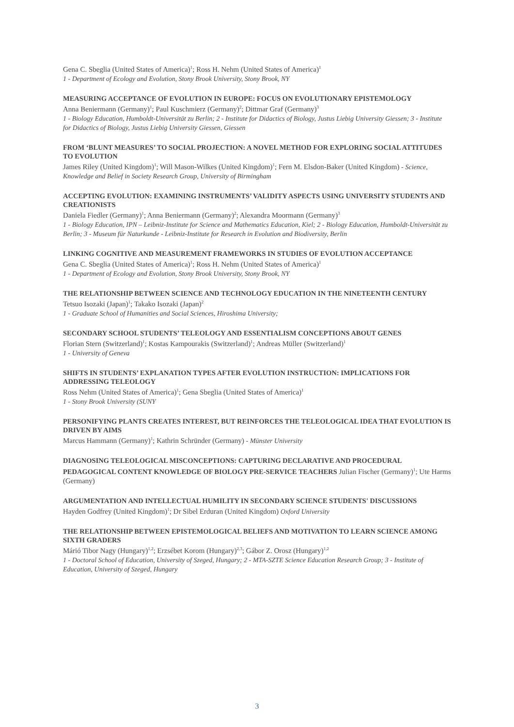Gena C. Sbeglia (United States of America)<sup>1</sup>; Ross H. Nehm (United States of America)<sup>1</sup>
1 - Department of Ecology and Evolution, Stony Brook University, Stony Brook, NY
MEASURING ACCEPTANCE OF EVOLUTION IN EUROPE: FOCUS ON EVOLUTIONARY EPISTEMOLOGY
Anna Beniermann (Germany)<sup>1</sup>; Paul Kuschmierz (Germany)<sup>2</sup>; Dittmar Graf (Germany)<sup>3</sup>
1 - Biology Education, Humboldt-Universität zu Berlin; 2 - Institute for Didactics of Biology, Justus Liebig University Giessen; 3 - Institute for Didactics of Biology, Justus Liebig University Giessen, Giessen
FROM ‘BLUNT MEASURES’ TO SOCIAL PROJECTION: A NOVEL METHOD FOR EXPLORING SOCIAL ATTITUDES TO EVOLUTION
James Riley (United Kingdom)<sup>1</sup>; Will Mason-Wilkes (United Kingdom)<sup>1</sup>; Fern M. Elsdon-Baker (United Kingdom) - Science, Knowledge and Belief in Society Research Group, University of Birmingham
ACCEPTING EVOLUTION: EXAMINING INSTRUMENTS’ VALIDITY ASPECTS USING UNIVERSITY STUDENTS AND CREATIONISTS
Daniela Fiedler (Germany)<sup>1</sup>; Anna Beniermann (Germany)<sup>2</sup>; Alexandra Moormann (Germany)<sup>3</sup>
1 - Biology Education, IPN – Leibniz-Institute for Science and Mathematics Education, Kiel; 2 - Biology Education, Humboldt-Universität zu Berlin; 3 - Museum für Naturkunde - Leibniz-Institute for Research in Evolution and Biodiversity, Berlin
LINKING COGNITIVE AND MEASUREMENT FRAMEWORKS IN STUDIES OF EVOLUTION ACCEPTANCE
Gena C. Sbeglia (United States of America)<sup>1</sup>; Ross H. Nehm (United States of America)<sup>1</sup>
1 - Department of Ecology and Evolution, Stony Brook University, Stony Brook, NY
THE RELATIONSHIP BETWEEN SCIENCE AND TECHNOLOGY EDUCATION IN THE NINETEENTH CENTURY
Tetsuo Isozaki (Japan)<sup>1</sup>; Takako Isozaki (Japan)<sup>2</sup>
1 - Graduate School of Humanities and Social Sciences, Hiroshima University;
SECONDARY SCHOOL STUDENTS’ TELEOLOGY AND ESSENTIALISM CONCEPTIONS ABOUT GENES
Florian Stern (Switzerland)<sup>1</sup>; Kostas Kampourakis (Switzerland)<sup>1</sup>; Andreas Müller (Switzerland)<sup>1</sup>
1 - University of Geneva
SHIFTS IN STUDENTS’ EXPLANATION TYPES AFTER EVOLUTION INSTRUCTION: IMPLICATIONS FOR ADDRESSING TELEOLOGY
Ross Nehm (United States of America)<sup>1</sup>; Gena Sbeglia (United States of America)<sup>1</sup>
1 - Stony Brook University (SUNY
PERSONIFYING PLANTS CREATES INTEREST, BUT REINFORCES THE TELEOLOGICAL IDEA THAT EVOLUTION IS DRIVEN BY AIMS
Marcus Hammann (Germany)<sup>1</sup>; Kathrin Schründer (Germany) - Münster University
DIAGNOSING TELEOLOGICAL MISCONCEPTIONS: CAPTURING DECLARATIVE AND PROCEDURAL PEDAGOGICAL CONTENT KNOWLEDGE OF BIOLOGY PRE-SERVICE TEACHERS Julian Fischer (Germany)<sup>1</sup>; Ute Harms (Germany)
ARGUMENTATION AND INTELLECTUAL HUMILITY IN SECONDARY SCIENCE STUDENTS' DISCUSSIONS
Hayden Godfrey (United Kingdom)<sup>1</sup>; Dr Sibel Erduran (United Kingdom) Oxford University
THE RELATIONSHIP BETWEEN EPISTEMOLOGICAL BELIEFS AND MOTIVATION TO LEARN SCIENCE AMONG SIXTH GRADERS
Márió Tibor Nagy (Hungary)<sup>1,2</sup>; Erzsébet Korom (Hungary)<sup>2,3</sup>; Gábor Z. Orosz (Hungary)<sup>1,2</sup>
1 - Doctoral School of Education, University of Szeged, Hungary; 2 - MTA-SZTE Science Education Research Group; 3 - Institute of Education, University of Szeged, Hungary
3